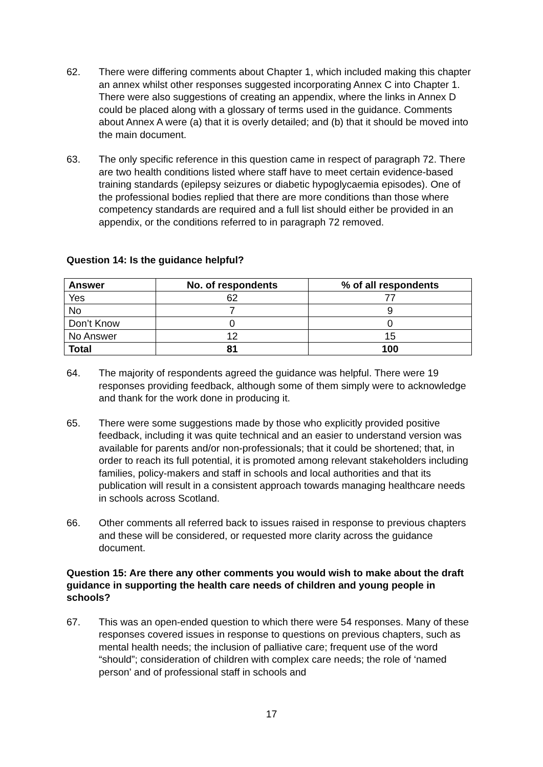62. There were differing comments about Chapter 1, which included making this chapter an annex whilst other responses suggested incorporating Annex C into Chapter 1. There were also suggestions of creating an appendix, where the links in Annex D could be placed along with a glossary of terms used in the guidance. Comments about Annex A were (a) that it is overly detailed; and (b) that it should be moved into the main document.
63. The only specific reference in this question came in respect of paragraph 72. There are two health conditions listed where staff have to meet certain evidence-based training standards (epilepsy seizures or diabetic hypoglycaemia episodes). One of the professional bodies replied that there are more conditions than those where competency standards are required and a full list should either be provided in an appendix, or the conditions referred to in paragraph 72 removed.
Question 14: Is the guidance helpful?
| Answer | No. of respondents | % of all respondents |
| --- | --- | --- |
| Yes | 62 | 77 |
| No | 7 | 9 |
| Don’t Know | 0 | 0 |
| No Answer | 12 | 15 |
| Total | 81 | 100 |
64. The majority of respondents agreed the guidance was helpful. There were 19 responses providing feedback, although some of them simply were to acknowledge and thank for the work done in producing it.
65. There were some suggestions made by those who explicitly provided positive feedback, including it was quite technical and an easier to understand version was available for parents and/or non-professionals; that it could be shortened; that, in order to reach its full potential, it is promoted among relevant stakeholders including families, policy-makers and staff in schools and local authorities and that its publication will result in a consistent approach towards managing healthcare needs in schools across Scotland.
66. Other comments all referred back to issues raised in response to previous chapters and these will be considered, or requested more clarity across the guidance document.
Question 15: Are there any other comments you would wish to make about the draft guidance in supporting the health care needs of children and young people in schools?
67. This was an open-ended question to which there were 54 responses. Many of these responses covered issues in response to questions on previous chapters, such as mental health needs; the inclusion of palliative care; frequent use of the word “should”; consideration of children with complex care needs; the role of ‘named person’ and of professional staff in schools and
17